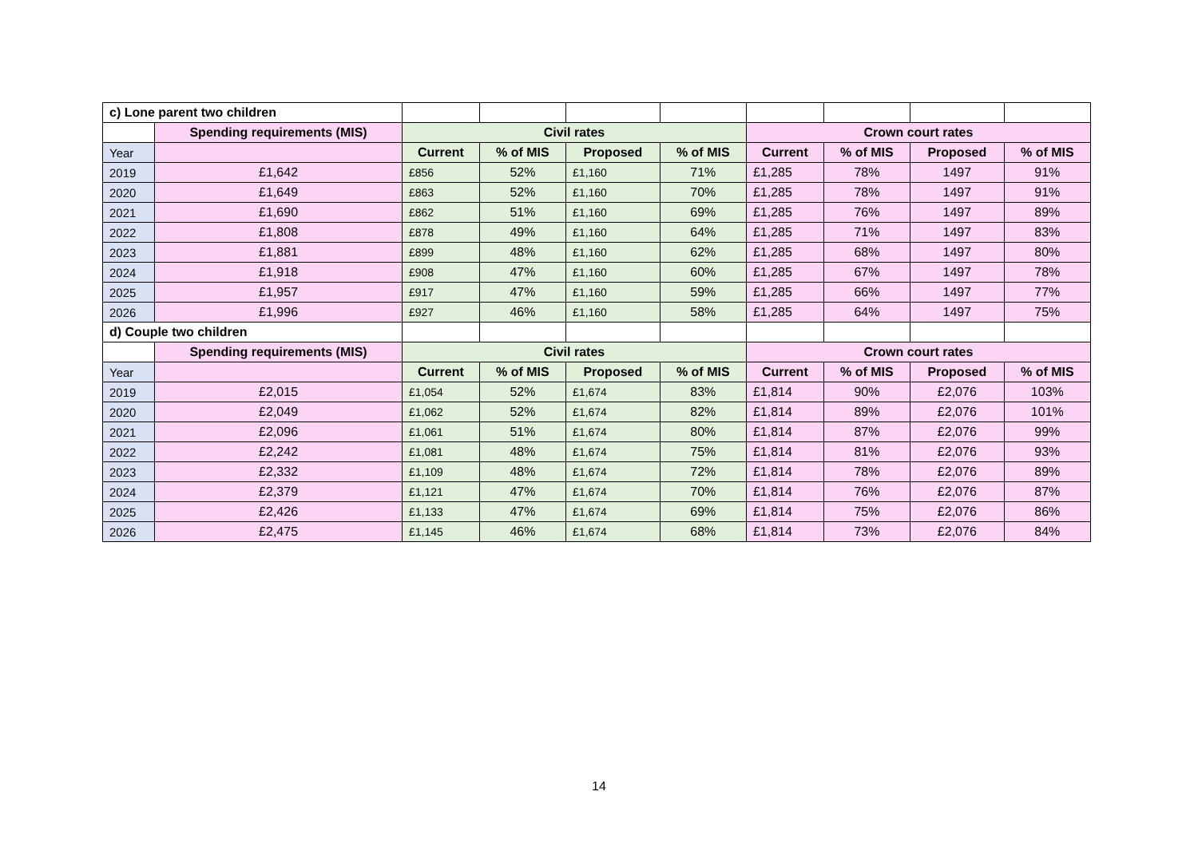| c) Lone parent two children | | | | | | | | | |
| | Spending requirements (MIS) | Civil rates | | | | Crown court rates | | | |
| Year | | Current | % of MIS | Proposed | % of MIS | Current | % of MIS | Proposed | % of MIS |
| 2019 | £1,642 | £856 | 52% | £1,160 | 71% | £1,285 | 78% | 1497 | 91% |
| 2020 | £1,649 | £863 | 52% | £1,160 | 70% | £1,285 | 78% | 1497 | 91% |
| 2021 | £1,690 | £862 | 51% | £1,160 | 69% | £1,285 | 76% | 1497 | 89% |
| 2022 | £1,808 | £878 | 49% | £1,160 | 64% | £1,285 | 71% | 1497 | 83% |
| 2023 | £1,881 | £899 | 48% | £1,160 | 62% | £1,285 | 68% | 1497 | 80% |
| 2024 | £1,918 | £908 | 47% | £1,160 | 60% | £1,285 | 67% | 1497 | 78% |
| 2025 | £1,957 | £917 | 47% | £1,160 | 59% | £1,285 | 66% | 1497 | 77% |
| 2026 | £1,996 | £927 | 46% | £1,160 | 58% | £1,285 | 64% | 1497 | 75% |
| d) Couple two children | | | | | | | | | |
| | Spending requirements (MIS) | Civil rates | | | | Crown court rates | | | |
| Year | | Current | % of MIS | Proposed | % of MIS | Current | % of MIS | Proposed | % of MIS |
| 2019 | £2,015 | £1,054 | 52% | £1,674 | 83% | £1,814 | 90% | £2,076 | 103% |
| 2020 | £2,049 | £1,062 | 52% | £1,674 | 82% | £1,814 | 89% | £2,076 | 101% |
| 2021 | £2,096 | £1,061 | 51% | £1,674 | 80% | £1,814 | 87% | £2,076 | 99% |
| 2022 | £2,242 | £1,081 | 48% | £1,674 | 75% | £1,814 | 81% | £2,076 | 93% |
| 2023 | £2,332 | £1,109 | 48% | £1,674 | 72% | £1,814 | 78% | £2,076 | 89% |
| 2024 | £2,379 | £1,121 | 47% | £1,674 | 70% | £1,814 | 76% | £2,076 | 87% |
| 2025 | £2,426 | £1,133 | 47% | £1,674 | 69% | £1,814 | 75% | £2,076 | 86% |
| 2026 | £2,475 | £1,145 | 46% | £1,674 | 68% | £1,814 | 73% | £2,076 | 84% |
14